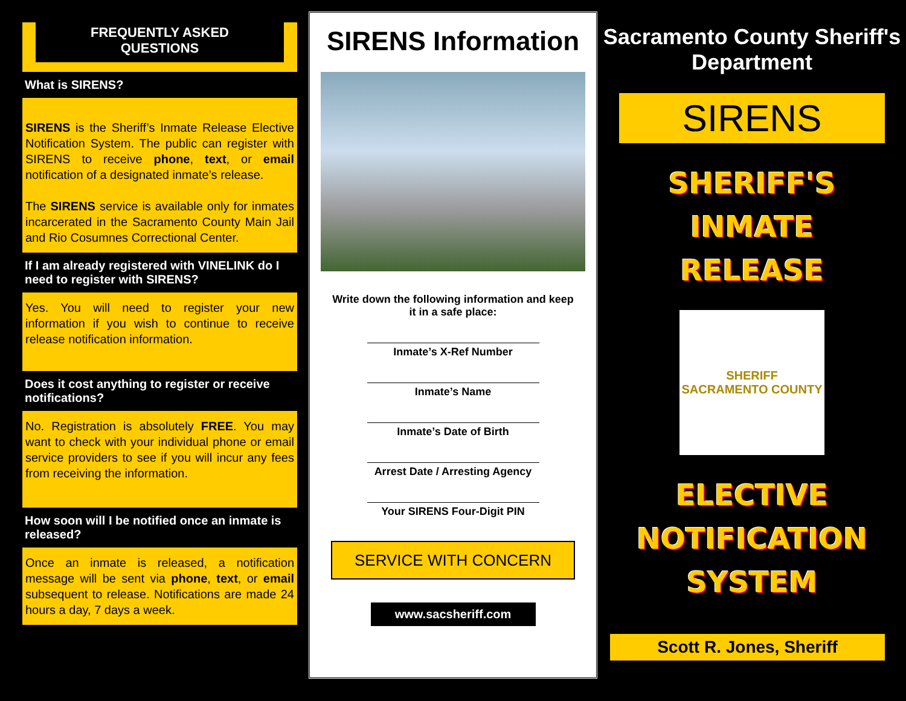FREQUENTLY ASKED
QUESTIONS
What is SIRENS?
SIRENS is the Sheriff’s Inmate Release Elective Notification System. The public can register with SIRENS to receive phone, text, or email notification of a designated inmate’s release.
The SIRENS service is available only for inmates incarcerated in the Sacramento County Main Jail and Rio Cosumnes Correctional Center.
If I am already registered with VINELINK do I need to register with SIRENS?
Yes. You will need to register your new information if you wish to continue to receive release notification information.
Does it cost anything to register or receive notifications?
No. Registration is absolutely FREE. You may want to check with your individual phone or email service providers to see if you will incur any fees from receiving the information.
How soon will I be notified once an inmate is released?
Once an inmate is released, a notification message will be sent via phone, text, or email subsequent to release. Notifications are made 24 hours a day, 7 days a week.
SIRENS Information
Write down the following information and keep it in a safe place:
Inmate’s X-Ref Number
Inmate’s Name
Inmate’s Date of Birth
Arrest Date / Arresting Agency
Your SIRENS Four-Digit PIN
SERVICE WITH CONCERN
www.sacsheriff.com
Sacramento County Sheriff's Department
SIRENS
SHERIFF'S
INMATE
RELEASE
SHERIFF
SACRAMENTO COUNTY
ELECTIVE
NOTIFICATION
SYSTEM
Scott R. Jones, Sheriff